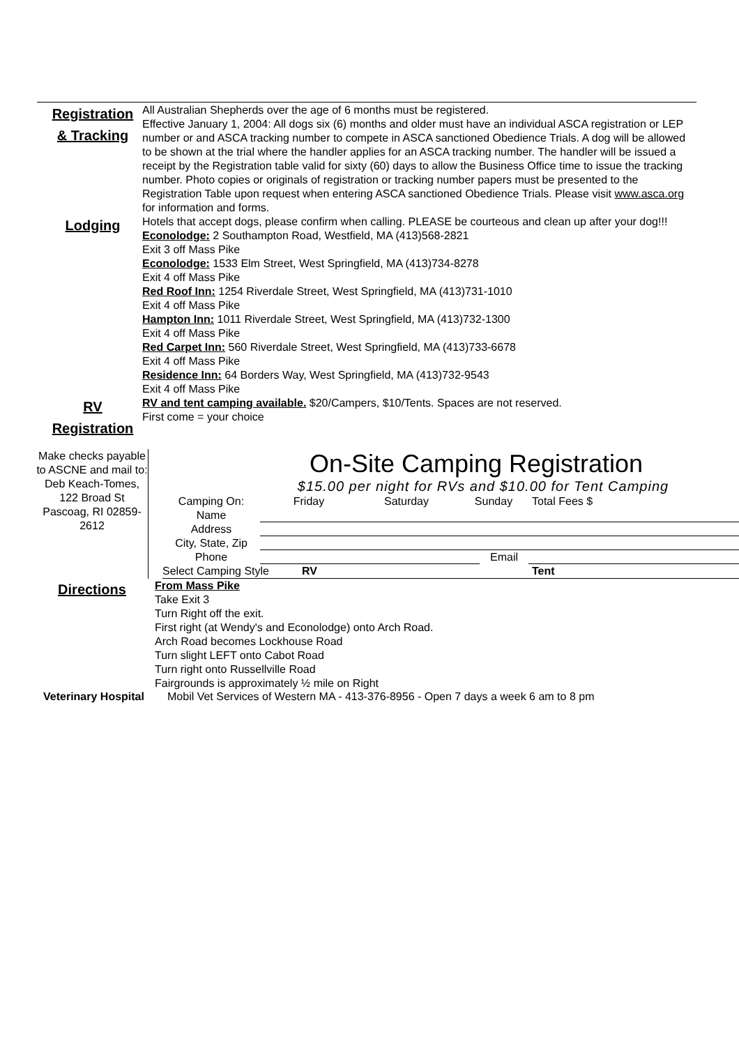Registration
& Tracking
All Australian Shepherds over the age of 6 months must be registered.
Effective January 1, 2004: All dogs six (6) months and older must have an individual ASCA registration or LEP number or and ASCA tracking number to compete in ASCA sanctioned Obedience Trials. A dog will be allowed to be shown at the trial where the handler applies for an ASCA tracking number. The handler will be issued a receipt by the Registration table valid for sixty (60) days to allow the Business Office time to issue the tracking number. Photo copies or originals of registration or tracking number papers must be presented to the Registration Table upon request when entering ASCA sanctioned Obedience Trials. Please visit www.asca.org for information and forms.
Lodging
Hotels that accept dogs, please confirm when calling. PLEASE be courteous and clean up after your dog!!!
Econolodge: 2 Southampton Road, Westfield, MA (413)568-2821
Exit 3 off Mass Pike
Econolodge: 1533 Elm Street, West Springfield, MA (413)734-8278
Exit 4 off Mass Pike
Red Roof Inn: 1254 Riverdale Street, West Springfield, MA (413)731-1010
Exit 4 off Mass Pike
Hampton Inn: 1011 Riverdale Street, West Springfield, MA (413)732-1300
Exit 4 off Mass Pike
Red Carpet Inn: 560 Riverdale Street, West Springfield, MA (413)733-6678
Exit 4 off Mass Pike
Residence Inn: 64 Borders Way, West Springfield, MA (413)732-9543
Exit 4 off Mass Pike
RV
Registration
RV and tent camping available. $20/Campers, $10/Tents. Spaces are not reserved.
First come = your choice
Make checks payable to ASCNE and mail to:
Deb Keach-Tomes, 122 Broad St Pascoag, RI 02859-2612
On-Site Camping Registration
$15.00 per night for RVs and $10.00 for Tent Camping
Camping On: Friday Saturday Sunday Total Fees $
Name
Address
City, State, Zip
Phone Email
Select Camping Style RV Tent
Directions
From Mass Pike
Take Exit 3
Turn Right off the exit.
First right (at Wendy's and Econolodge) onto Arch Road.
Arch Road becomes Lockhouse Road
Turn slight LEFT onto Cabot Road
Turn right onto Russellville Road
Fairgrounds is approximately ½ mile on Right
Veterinary Hospital
Mobil Vet Services of Western MA - 413-376-8956 - Open 7 days a week 6 am to 8 pm